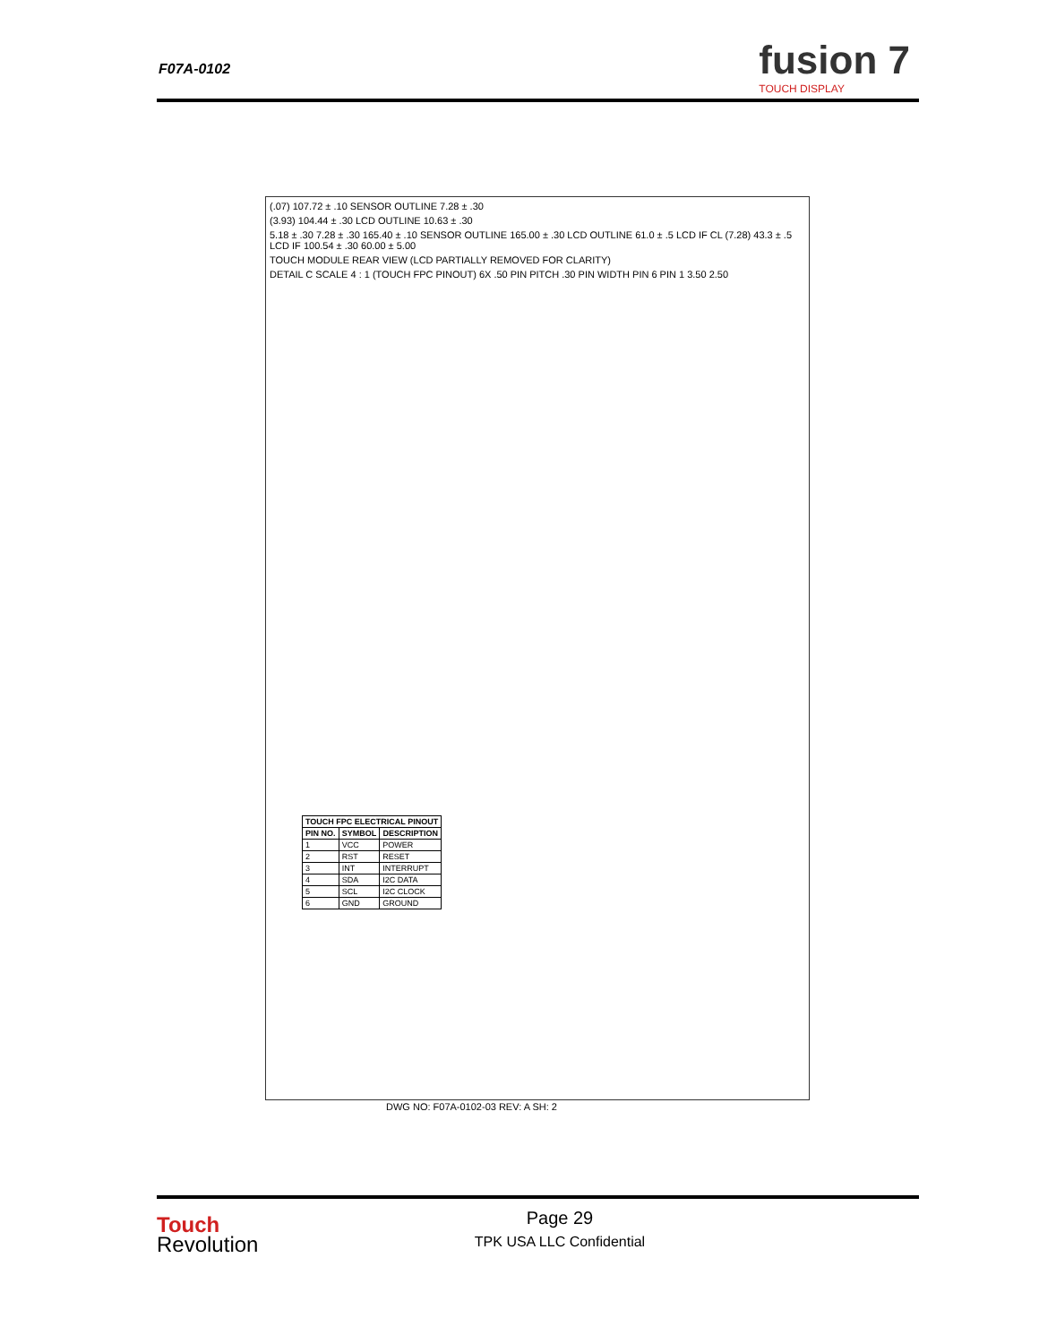F07A-0102 fusion 7
TOUCH DISPLAY
(.07) 107.72 ± .10 SENSOR OUTLINE 7.28 ± .30
(3.93) 104.44 ± .30 LCD OUTLINE 10.63 ± .30
5.18 ± .30 7.28 ± .30 165.40 ± .10 SENSOR OUTLINE 165.00 ± .30 LCD OUTLINE 61.0 ± .5 LCD IF CL (7.28) 43.3 ± .5 LCD IF 100.54 ± .30 60.00 ± 5.00
TOUCH MODULE REAR VIEW (LCD PARTIALLY REMOVED FOR CLARITY)
DETAIL C SCALE 4 : 1 (TOUCH FPC PINOUT) 6X .50 PIN PITCH .30 PIN WIDTH PIN 6 PIN 1 3.50 2.50
| TOUCH FPC ELECTRICAL PINOUT | | |
| --- | --- | --- |
| PIN NO. | SYMBOL | DESCRIPTION |
| 1 | VCC | POWER |
| 2 | RST | RESET |
| 3 | INT | INTERRUPT |
| 4 | SDA | I2C DATA |
| 5 | SCL | I2C CLOCK |
| 6 | GND | GROUND |
DWG NO: F07A-0102-03 REV: A SH: 2
Touch
Revolution
Page 29
TPK USA LLC Confidential